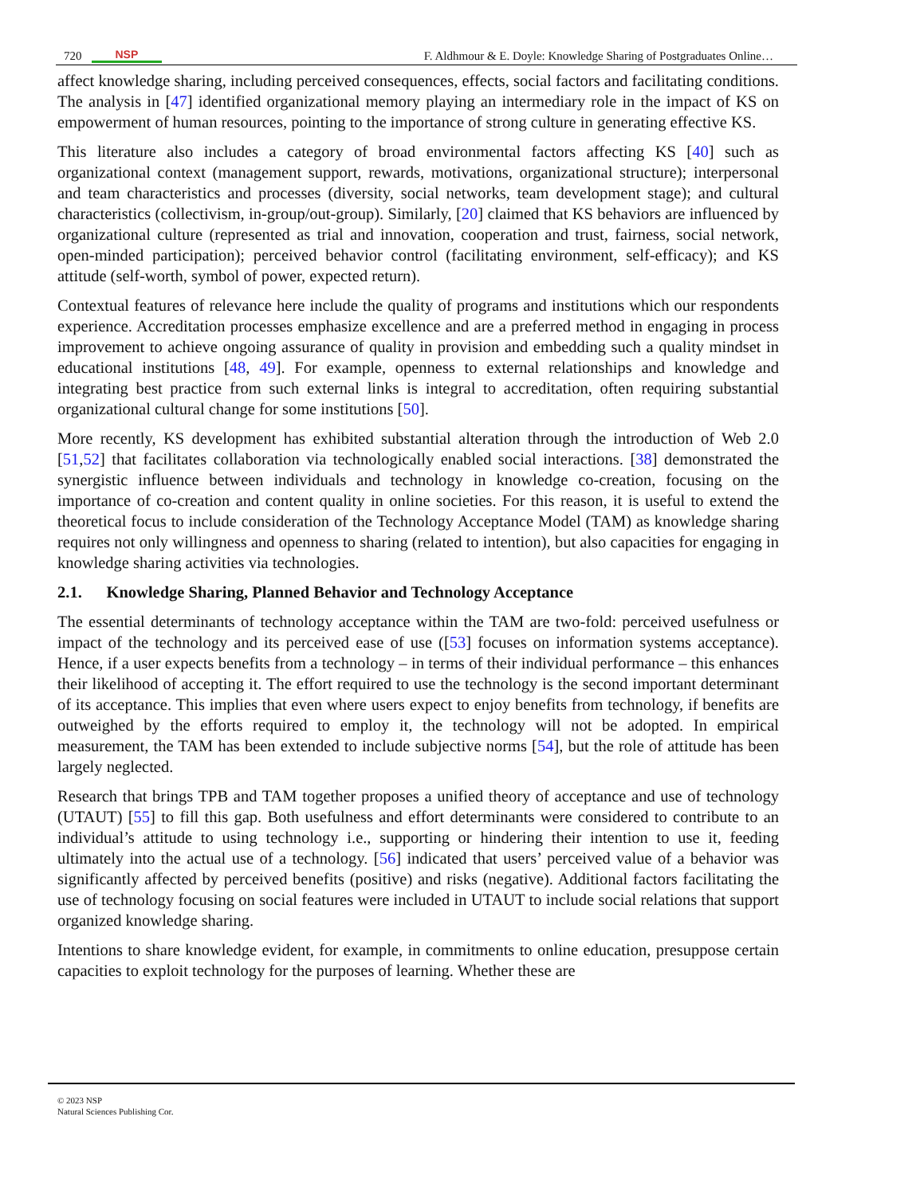720 NSP
F. Aldhmour & E. Doyle: Knowledge Sharing of Postgraduates Online…
affect knowledge sharing, including perceived consequences, effects, social factors and facilitating conditions. The analysis in [47] identified organizational memory playing an intermediary role in the impact of KS on empowerment of human resources, pointing to the importance of strong culture in generating effective KS.
This literature also includes a category of broad environmental factors affecting KS [40] such as organizational context (management support, rewards, motivations, organizational structure); interpersonal and team characteristics and processes (diversity, social networks, team development stage); and cultural characteristics (collectivism, in-group/out-group). Similarly, [20] claimed that KS behaviors are influenced by organizational culture (represented as trial and innovation, cooperation and trust, fairness, social network, open-minded participation); perceived behavior control (facilitating environment, self-efficacy); and KS attitude (self-worth, symbol of power, expected return).
Contextual features of relevance here include the quality of programs and institutions which our respondents experience. Accreditation processes emphasize excellence and are a preferred method in engaging in process improvement to achieve ongoing assurance of quality in provision and embedding such a quality mindset in educational institutions [48, 49]. For example, openness to external relationships and knowledge and integrating best practice from such external links is integral to accreditation, often requiring substantial organizational cultural change for some institutions [50].
More recently, KS development has exhibited substantial alteration through the introduction of Web 2.0 [51,52] that facilitates collaboration via technologically enabled social interactions. [38] demonstrated the synergistic influence between individuals and technology in knowledge co-creation, focusing on the importance of co-creation and content quality in online societies. For this reason, it is useful to extend the theoretical focus to include consideration of the Technology Acceptance Model (TAM) as knowledge sharing requires not only willingness and openness to sharing (related to intention), but also capacities for engaging in knowledge sharing activities via technologies.
2.1. Knowledge Sharing, Planned Behavior and Technology Acceptance
The essential determinants of technology acceptance within the TAM are two-fold: perceived usefulness or impact of the technology and its perceived ease of use ([53] focuses on information systems acceptance). Hence, if a user expects benefits from a technology – in terms of their individual performance – this enhances their likelihood of accepting it. The effort required to use the technology is the second important determinant of its acceptance. This implies that even where users expect to enjoy benefits from technology, if benefits are outweighed by the efforts required to employ it, the technology will not be adopted. In empirical measurement, the TAM has been extended to include subjective norms [54], but the role of attitude has been largely neglected.
Research that brings TPB and TAM together proposes a unified theory of acceptance and use of technology (UTAUT) [55] to fill this gap. Both usefulness and effort determinants were considered to contribute to an individual’s attitude to using technology i.e., supporting or hindering their intention to use it, feeding ultimately into the actual use of a technology. [56] indicated that users’ perceived value of a behavior was significantly affected by perceived benefits (positive) and risks (negative). Additional factors facilitating the use of technology focusing on social features were included in UTAUT to include social relations that support organized knowledge sharing.
Intentions to share knowledge evident, for example, in commitments to online education, presuppose certain capacities to exploit technology for the purposes of learning. Whether these are
© 2023 NSP
Natural Sciences Publishing Cor.